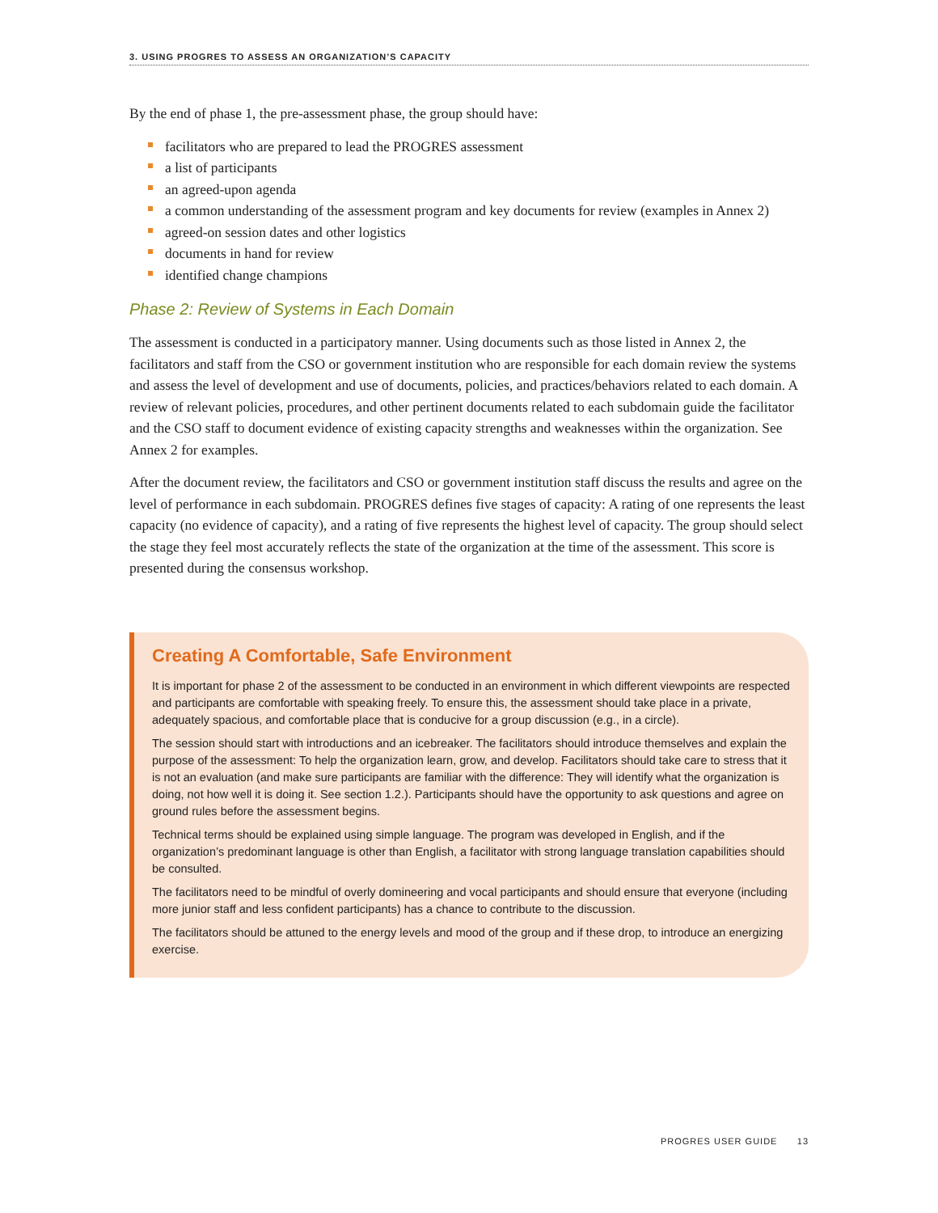3. USING PROGRES TO ASSESS AN ORGANIZATION’S CAPACITY
By the end of phase 1, the pre-assessment phase, the group should have:
facilitators who are prepared to lead the PROGRES assessment
a list of participants
an agreed-upon agenda
a common understanding of the assessment program and key documents for review (examples in Annex 2)
agreed-on session dates and other logistics
documents in hand for review
identified change champions
Phase 2: Review of Systems in Each Domain
The assessment is conducted in a participatory manner. Using documents such as those listed in Annex 2, the facilitators and staff from the CSO or government institution who are responsible for each domain review the systems and assess the level of development and use of documents, policies, and practices/behaviors related to each domain. A review of relevant policies, procedures, and other pertinent documents related to each subdomain guide the facilitator and the CSO staff to document evidence of existing capacity strengths and weaknesses within the organization. See Annex 2 for examples.
After the document review, the facilitators and CSO or government institution staff discuss the results and agree on the level of performance in each subdomain. PROGRES defines five stages of capacity: A rating of one represents the least capacity (no evidence of capacity), and a rating of five represents the highest level of capacity. The group should select the stage they feel most accurately reflects the state of the organization at the time of the assessment. This score is presented during the consensus workshop.
Creating A Comfortable, Safe Environment
It is important for phase 2 of the assessment to be conducted in an environment in which different viewpoints are respected and participants are comfortable with speaking freely. To ensure this, the assessment should take place in a private, adequately spacious, and comfortable place that is conducive for a group discussion (e.g., in a circle).
The session should start with introductions and an icebreaker. The facilitators should introduce themselves and explain the purpose of the assessment: To help the organization learn, grow, and develop. Facilitators should take care to stress that it is not an evaluation (and make sure participants are familiar with the difference: They will identify what the organization is doing, not how well it is doing it. See section 1.2.). Participants should have the opportunity to ask questions and agree on ground rules before the assessment begins.
Technical terms should be explained using simple language. The program was developed in English, and if the organization’s predominant language is other than English, a facilitator with strong language translation capabilities should be consulted.
The facilitators need to be mindful of overly domineering and vocal participants and should ensure that everyone (including more junior staff and less confident participants) has a chance to contribute to the discussion.
The facilitators should be attuned to the energy levels and mood of the group and if these drop, to introduce an energizing exercise.
PROGRES USER GUIDE 13